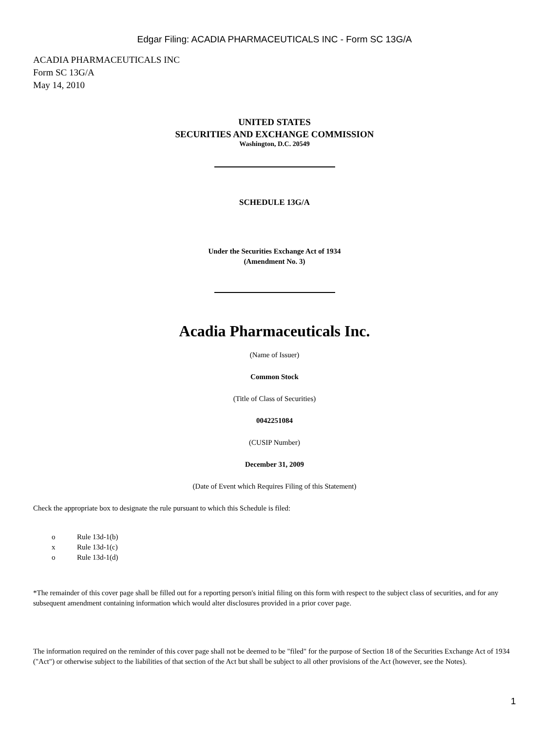Edgar Filing: ACADIA PHARMACEUTICALS INC - Form SC 13G/A
ACADIA PHARMACEUTICALS INC
Form SC 13G/A
May 14, 2010
UNITED STATES
SECURITIES AND EXCHANGE COMMISSION
Washington, D.C. 20549
SCHEDULE 13G/A
Under the Securities Exchange Act of 1934
(Amendment No. 3)
Acadia Pharmaceuticals Inc.
(Name of Issuer)
Common Stock
(Title of Class of Securities)
0042251084
(CUSIP Number)
December 31, 2009
(Date of Event which Requires Filing of this Statement)
Check the appropriate box to designate the rule pursuant to which this Schedule is filed:
o Rule 13d-1(b)
x Rule 13d-1(c)
o Rule 13d-1(d)
*The remainder of this cover page shall be filled out for a reporting person's initial filing on this form with respect to the subject class of securities, and for any subsequent amendment containing information which would alter disclosures provided in a prior cover page.
The information required on the reminder of this cover page shall not be deemed to be "filed" for the purpose of Section 18 of the Securities Exchange Act of 1934 ("Act") or otherwise subject to the liabilities of that section of the Act but shall be subject to all other provisions of the Act (however, see the Notes).
1